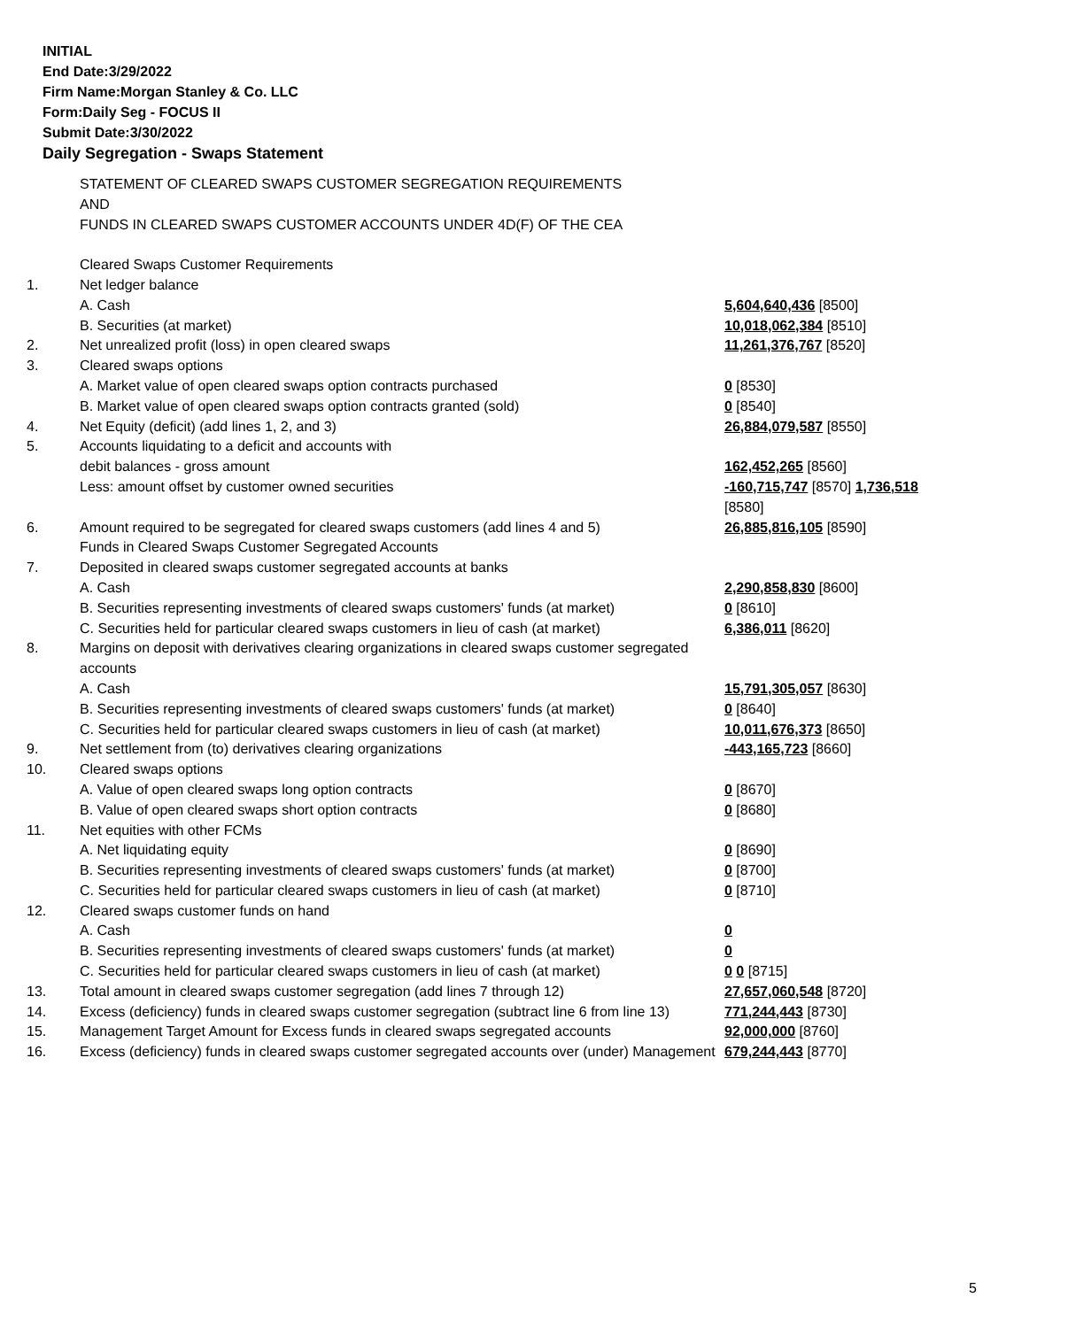INITIAL
End Date:3/29/2022
Firm Name:Morgan Stanley & Co. LLC
Form:Daily Seg - FOCUS II
Submit Date:3/30/2022
Daily Segregation - Swaps Statement
| | STATEMENT OF CLEARED SWAPS CUSTOMER SEGREGATION REQUIREMENTS AND FUNDS IN CLEARED SWAPS CUSTOMER ACCOUNTS UNDER 4D(F) OF THE CEA | |
| | Cleared Swaps Customer Requirements | |
| 1. | Net ledger balance | |
| | A. Cash | 5,604,640,436 [8500] |
| | B. Securities (at market) | 10,018,062,384 [8510] |
| 2. | Net unrealized profit (loss) in open cleared swaps | 11,261,376,767 [8520] |
| 3. | Cleared swaps options | |
| | A. Market value of open cleared swaps option contracts purchased | 0 [8530] |
| | B. Market value of open cleared swaps option contracts granted (sold) | 0 [8540] |
| 4. | Net Equity (deficit) (add lines 1, 2, and 3) | 26,884,079,587 [8550] |
| 5. | Accounts liquidating to a deficit and accounts with | |
| | debit balances - gross amount | 162,452,265 [8560] |
| | Less: amount offset by customer owned securities | -160,715,747 [8570] 1,736,518 [8580] |
| 6. | Amount required to be segregated for cleared swaps customers (add lines 4 and 5) | 26,885,816,105 [8590] |
| | Funds in Cleared Swaps Customer Segregated Accounts | |
| 7. | Deposited in cleared swaps customer segregated accounts at banks | |
| | A. Cash | 2,290,858,830 [8600] |
| | B. Securities representing investments of cleared swaps customers' funds (at market) | 0 [8610] |
| | C. Securities held for particular cleared swaps customers in lieu of cash (at market) | 6,386,011 [8620] |
| 8. | Margins on deposit with derivatives clearing organizations in cleared swaps customer segregated accounts | |
| | A. Cash | 15,791,305,057 [8630] |
| | B. Securities representing investments of cleared swaps customers' funds (at market) | 0 [8640] |
| | C. Securities held for particular cleared swaps customers in lieu of cash (at market) | 10,011,676,373 [8650] |
| 9. | Net settlement from (to) derivatives clearing organizations | -443,165,723 [8660] |
| 10. | Cleared swaps options | |
| | A. Value of open cleared swaps long option contracts | 0 [8670] |
| | B. Value of open cleared swaps short option contracts | 0 [8680] |
| 11. | Net equities with other FCMs | |
| | A. Net liquidating equity | 0 [8690] |
| | B. Securities representing investments of cleared swaps customers' funds (at market) | 0 [8700] |
| | C. Securities held for particular cleared swaps customers in lieu of cash (at market) | 0 [8710] |
| 12. | Cleared swaps customer funds on hand | |
| | A. Cash | 0 |
| | B. Securities representing investments of cleared swaps customers' funds (at market) | 0 |
| | C. Securities held for particular cleared swaps customers in lieu of cash (at market) | 0 0 [8715] |
| 13. | Total amount in cleared swaps customer segregation (add lines 7 through 12) | 27,657,060,548 [8720] |
| 14. | Excess (deficiency) funds in cleared swaps customer segregation (subtract line 6 from line 13) | 771,244,443 [8730] |
| 15. | Management Target Amount for Excess funds in cleared swaps segregated accounts | 92,000,000 [8760] |
| 16. | Excess (deficiency) funds in cleared swaps customer segregated accounts over (under) Management | 679,244,443 [8770] |
5